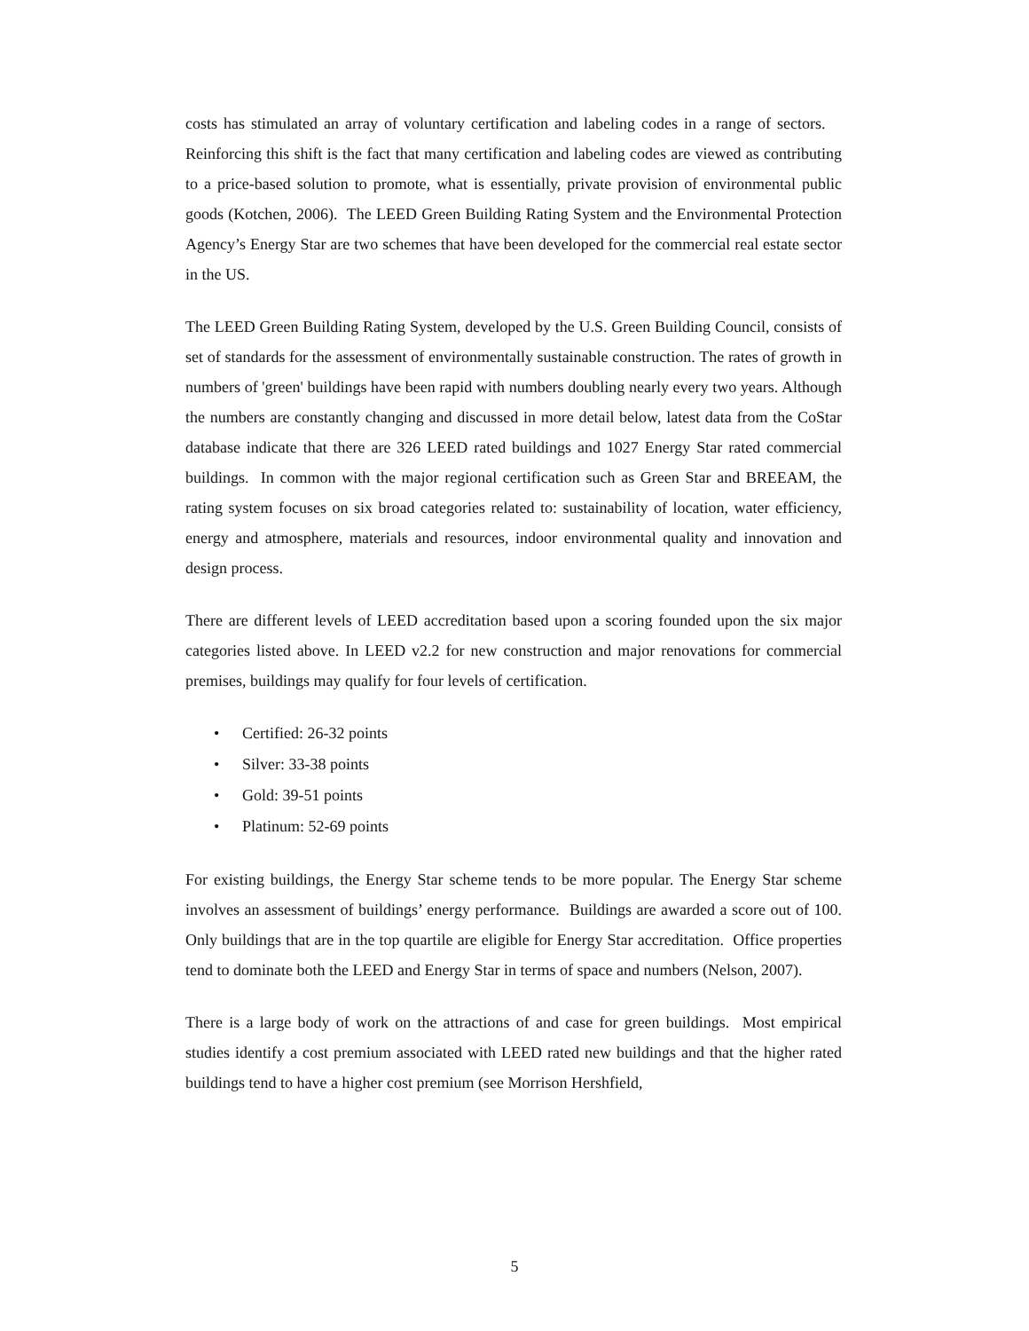costs has stimulated an array of voluntary certification and labeling codes in a range of sectors. Reinforcing this shift is the fact that many certification and labeling codes are viewed as contributing to a price-based solution to promote, what is essentially, private provision of environmental public goods (Kotchen, 2006). The LEED Green Building Rating System and the Environmental Protection Agency’s Energy Star are two schemes that have been developed for the commercial real estate sector in the US.
The LEED Green Building Rating System, developed by the U.S. Green Building Council, consists of set of standards for the assessment of environmentally sustainable construction. The rates of growth in numbers of 'green' buildings have been rapid with numbers doubling nearly every two years. Although the numbers are constantly changing and discussed in more detail below, latest data from the CoStar database indicate that there are 326 LEED rated buildings and 1027 Energy Star rated commercial buildings. In common with the major regional certification such as Green Star and BREEAM, the rating system focuses on six broad categories related to: sustainability of location, water efficiency, energy and atmosphere, materials and resources, indoor environmental quality and innovation and design process.
There are different levels of LEED accreditation based upon a scoring founded upon the six major categories listed above. In LEED v2.2 for new construction and major renovations for commercial premises, buildings may qualify for four levels of certification.
• Certified: 26-32 points
• Silver: 33-38 points
• Gold: 39-51 points
• Platinum: 52-69 points
For existing buildings, the Energy Star scheme tends to be more popular. The Energy Star scheme involves an assessment of buildings’ energy performance. Buildings are awarded a score out of 100. Only buildings that are in the top quartile are eligible for Energy Star accreditation. Office properties tend to dominate both the LEED and Energy Star in terms of space and numbers (Nelson, 2007).
There is a large body of work on the attractions of and case for green buildings. Most empirical studies identify a cost premium associated with LEED rated new buildings and that the higher rated buildings tend to have a higher cost premium (see Morrison Hershfield,
5